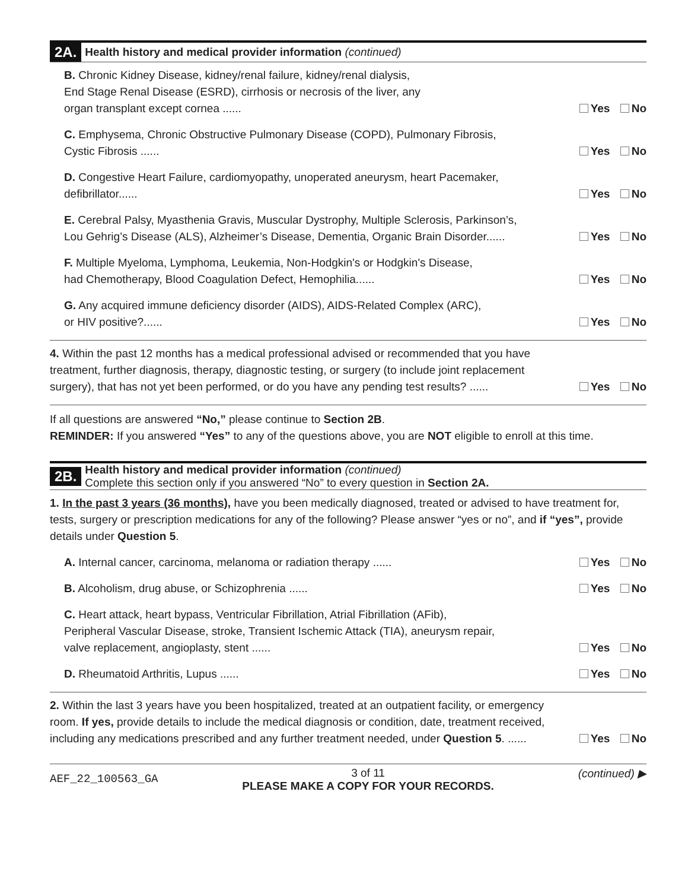2A. Health history and medical provider information (continued)
B. Chronic Kidney Disease, kidney/renal failure, kidney/renal dialysis,
End Stage Renal Disease (ESRD), cirrhosis or necrosis of the liver, any
organ transplant except cornea ......
Yes No
C. Emphysema, Chronic Obstructive Pulmonary Disease (COPD), Pulmonary Fibrosis,
Cystic Fibrosis ......
Yes No
D. Congestive Heart Failure, cardiomyopathy, unoperated aneurysm, heart Pacemaker,
defibrillator......
Yes No
E. Cerebral Palsy, Myasthenia Gravis, Muscular Dystrophy, Multiple Sclerosis, Parkinson’s,
Lou Gehrig’s Disease (ALS), Alzheimer’s Disease, Dementia, Organic Brain Disorder......
Yes No
F. Multiple Myeloma, Lymphoma, Leukemia, Non-Hodgkin's or Hodgkin's Disease,
had Chemotherapy, Blood Coagulation Defect, Hemophilia......
Yes No
G. Any acquired immune deficiency disorder (AIDS), AIDS-Related Complex (ARC),
or HIV positive?......
Yes No
4. Within the past 12 months has a medical professional advised or recommended that you have treatment, further diagnosis, therapy, diagnostic testing, or surgery (to include joint replacement surgery), that has not yet been performed, or do you have any pending test results? ......
Yes No
If all questions are answered “No,” please continue to Section 2B.
REMINDER: If you answered “Yes” to any of the questions above, you are NOT eligible to enroll at this time.
2B. Health history and medical provider information (continued)
Complete this section only if you answered “No” to every question in Section 2A.
1. In the past 3 years (36 months), have you been medically diagnosed, treated or advised to have treatment for, tests, surgery or prescription medications for any of the following? Please answer “yes or no”, and if “yes”, provide details under Question 5.
A. Internal cancer, carcinoma, melanoma or radiation therapy ......
Yes No
B. Alcoholism, drug abuse, or Schizophrenia ......
Yes No
C. Heart attack, heart bypass, Ventricular Fibrillation, Atrial Fibrillation (AFib),
Peripheral Vascular Disease, stroke, Transient Ischemic Attack (TIA), aneurysm repair,
valve replacement, angioplasty, stent ......
Yes No
D. Rheumatoid Arthritis, Lupus ......
Yes No
2. Within the last 3 years have you been hospitalized, treated at an outpatient facility, or emergency room. If yes, provide details to include the medical diagnosis or condition, date, treatment received, including any medications prescribed and any further treatment needed, under Question 5. ......
Yes No
AEF_22_100563_GA
3 of 11
PLEASE MAKE A COPY FOR YOUR RECORDS.
(continued) ▶